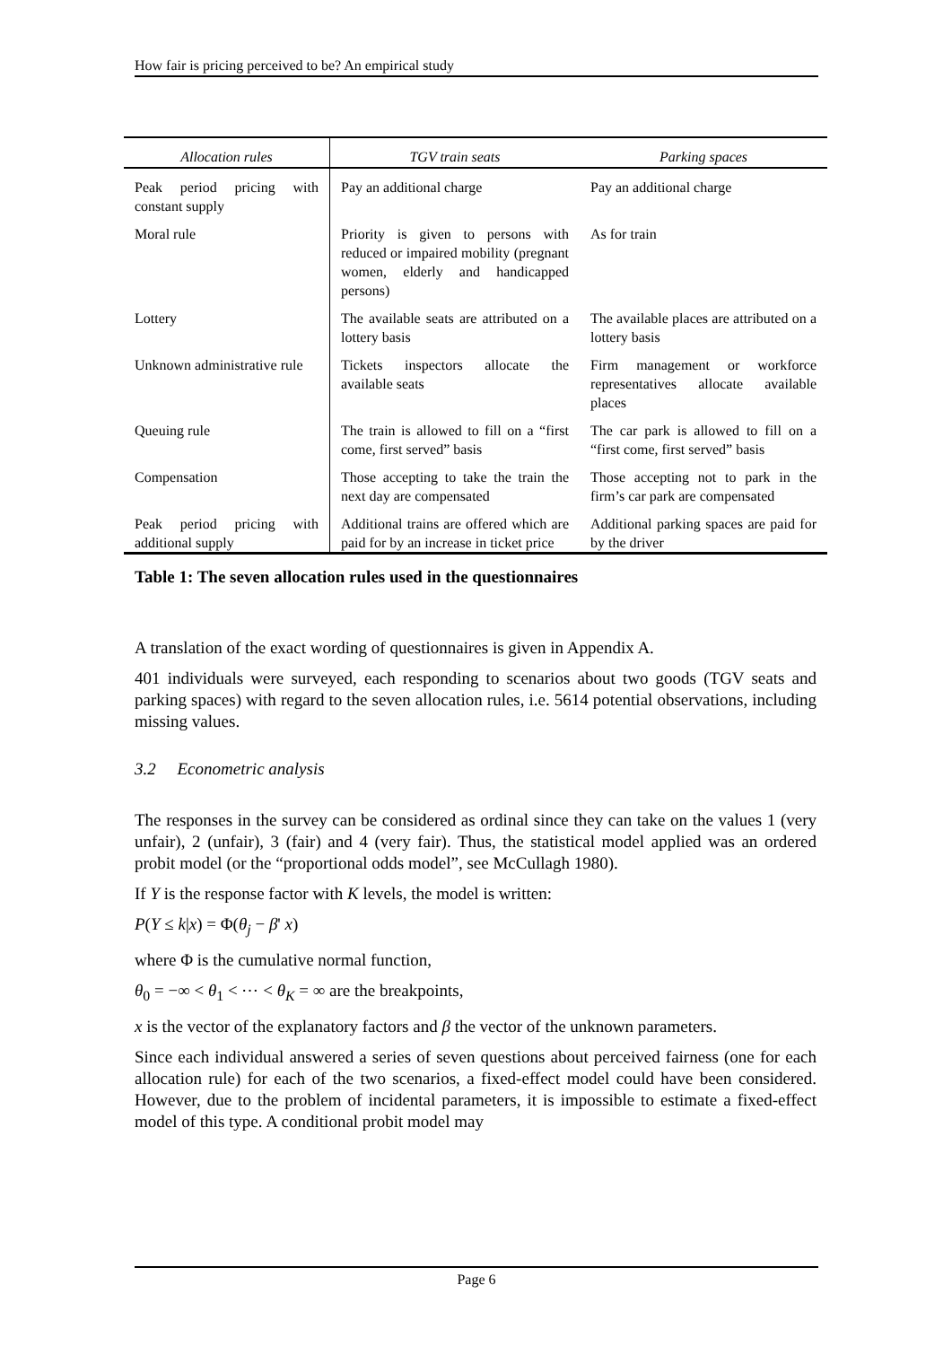How fair is pricing perceived to be? An empirical study
| Allocation rules | TGV train seats | Parking spaces |
| --- | --- | --- |
| Peak period pricing with constant supply | Pay an additional charge | Pay an additional charge |
| Moral rule | Priority is given to persons with reduced or impaired mobility (pregnant women, elderly and handicapped persons) | As for train |
| Lottery | The available seats are attributed on a lottery basis | The available places are attributed on a lottery basis |
| Unknown administrative rule | Tickets inspectors allocate the available seats | Firm management or workforce representatives allocate available places |
| Queuing rule | The train is allowed to fill on a “first come, first served” basis | The car park is allowed to fill on a “first come, first served” basis |
| Compensation | Those accepting to take the train the next day are compensated | Those accepting not to park in the firm’s car park are compensated |
| Peak period pricing with additional supply | Additional trains are offered which are paid for by an increase in ticket price | Additional parking spaces are paid for by the driver |
Table 1: The seven allocation rules used in the questionnaires
A translation of the exact wording of questionnaires is given in Appendix A.
401 individuals were surveyed, each responding to scenarios about two goods (TGV seats and parking spaces) with regard to the seven allocation rules, i.e. 5614 potential observations, including missing values.
3.2 Econometric analysis
The responses in the survey can be considered as ordinal since they can take on the values 1 (very unfair), 2 (unfair), 3 (fair) and 4 (very fair). Thus, the statistical model applied was an ordered probit model (or the “proportional odds model”, see McCullagh 1980).
If Y is the response factor with K levels, the model is written:
P(Y ≤ k|x) = Φ(θ<sub>j</sub> − β' x)
where Φ is the cumulative normal function,
θ<sub>0</sub> = −∞ < θ<sub>1</sub> < ⋯ < θ<sub>K</sub> = ∞ are the breakpoints,
x is the vector of the explanatory factors and β the vector of the unknown parameters.
Since each individual answered a series of seven questions about perceived fairness (one for each allocation rule) for each of the two scenarios, a fixed-effect model could have been considered. However, due to the problem of incidental parameters, it is impossible to estimate a fixed-effect model of this type. A conditional probit model may
Page 6